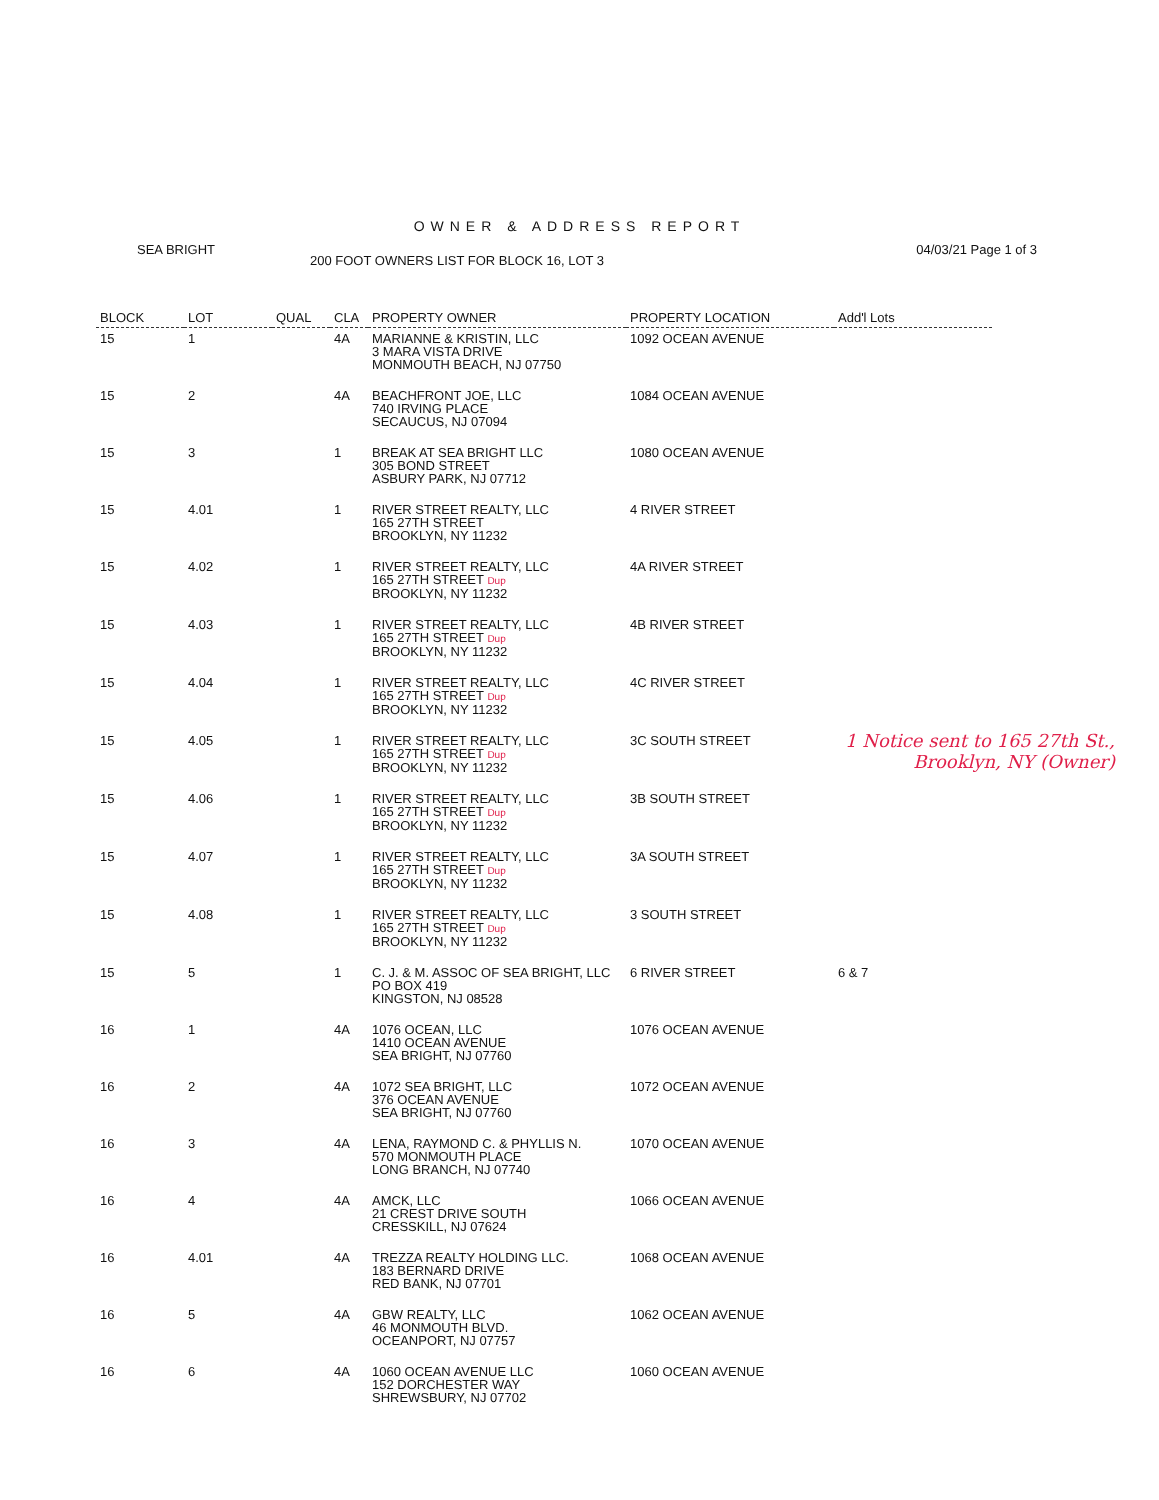OWNER & ADDRESS REPORT
SEA BRIGHT 04/03/21 Page 1 of 3
200 FOOT OWNERS LIST FOR BLOCK 16, LOT 3
| BLOCK | LOT | QUAL | CLA | PROPERTY OWNER | PROPERTY LOCATION | Add'l Lots |
| --- | --- | --- | --- | --- | --- | --- |
| 15 | 1 | | 4A | MARIANNE & KRISTIN, LLC 3 MARA VISTA DRIVE MONMOUTH BEACH, NJ 07750 | 1092 OCEAN AVENUE | |
| 15 | 2 | | 4A | BEACHFRONT JOE, LLC 740 IRVING PLACE SECAUCUS, NJ 07094 | 1084 OCEAN AVENUE | |
| 15 | 3 | | 1 | BREAK AT SEA BRIGHT LLC 305 BOND STREET ASBURY PARK, NJ 07712 | 1080 OCEAN AVENUE | |
| 15 | 4.01 | | 1 | RIVER STREET REALTY, LLC 165 27TH STREET BROOKLYN, NY 11232 | 4 RIVER STREET | |
| 15 | 4.02 | | 1 | RIVER STREET REALTY, LLC 165 27TH STREET Dup BROOKLYN, NY 11232 | 4A RIVER STREET | |
| 15 | 4.03 | | 1 | RIVER STREET REALTY, LLC 165 27TH STREET Dup BROOKLYN, NY 11232 | 4B RIVER STREET | |
| 15 | 4.04 | | 1 | RIVER STREET REALTY, LLC 165 27TH STREET Dup BROOKLYN, NY 11232 | 4C RIVER STREET | |
| 15 | 4.05 | | 1 | RIVER STREET REALTY, LLC 165 27TH STREET Dup BROOKLYN, NY 11232 | 3C SOUTH STREET | |
| 15 | 4.06 | | 1 | RIVER STREET REALTY, LLC 165 27TH STREET Dup BROOKLYN, NY 11232 | 3B SOUTH STREET | |
| 15 | 4.07 | | 1 | RIVER STREET REALTY, LLC 165 27TH STREET Dup BROOKLYN, NY 11232 | 3A SOUTH STREET | |
| 15 | 4.08 | | 1 | RIVER STREET REALTY, LLC 165 27TH STREET Dup BROOKLYN, NY 11232 | 3 SOUTH STREET | |
| 15 | 5 | | 1 | C. J. & M. ASSOC OF SEA BRIGHT, LLC PO BOX 419 KINGSTON, NJ 08528 | 6 RIVER STREET | 6 & 7 |
| 16 | 1 | | 4A | 1076 OCEAN, LLC 1410 OCEAN AVENUE SEA BRIGHT, NJ 07760 | 1076 OCEAN AVENUE | |
| 16 | 2 | | 4A | 1072 SEA BRIGHT, LLC 376 OCEAN AVENUE SEA BRIGHT, NJ 07760 | 1072 OCEAN AVENUE | |
| 16 | 3 | | 4A | LENA, RAYMOND C. & PHYLLIS N. 570 MONMOUTH PLACE LONG BRANCH, NJ 07740 | 1070 OCEAN AVENUE | |
| 16 | 4 | | 4A | AMCK, LLC 21 CREST DRIVE SOUTH CRESSKILL, NJ 07624 | 1066 OCEAN AVENUE | |
| 16 | 4.01 | | 4A | TREZZA REALTY HOLDING LLC. 183 BERNARD DRIVE RED BANK, NJ 07701 | 1068 OCEAN AVENUE | |
| 16 | 5 | | 4A | GBW REALTY, LLC 46 MONMOUTH BLVD. OCEANPORT, NJ 07757 | 1062 OCEAN AVENUE | |
| 16 | 6 | | 4A | 1060 OCEAN AVENUE LLC 152 DORCHESTER WAY SHREWSBURY, NJ 07702 | 1060 OCEAN AVENUE | |
1 Notice sent to 165 27th St., Brooklyn, NY (Owner)